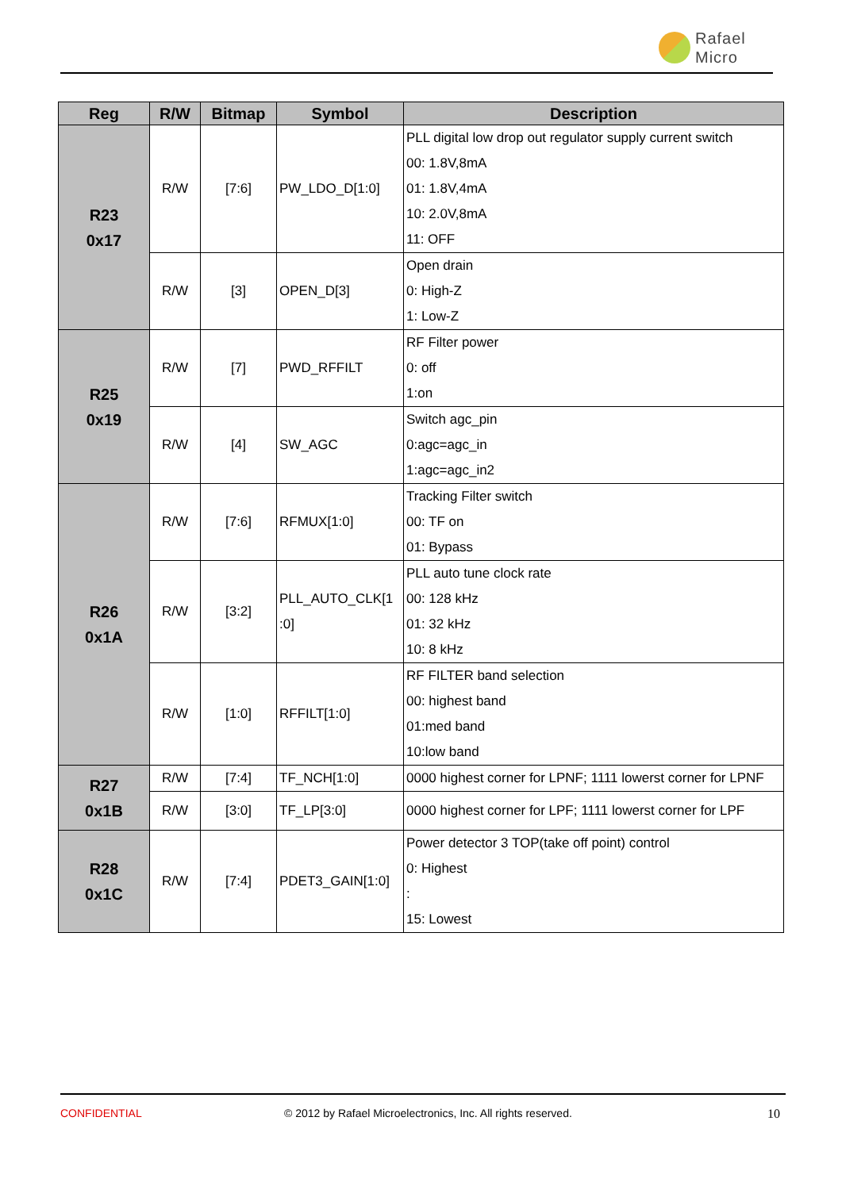Rafael
Micro
| Reg | R/W | Bitmap | Symbol | Description |
| --- | --- | --- | --- | --- |
| R23 0x17 | R/W | [7:6] | PW_LDO_D[1:0] | PLL digital low drop out regulator supply current switch 00: 1.8V,8mA 01: 1.8V,4mA 10: 2.0V,8mA 11: OFF |
| | R/W | [3] | OPEN_D[3] | Open drain 0: High-Z 1: Low-Z |
| R25 0x19 | R/W | [7] | PWD_RFFILT | RF Filter power 0: off 1:on |
| | R/W | [4] | SW_AGC | Switch agc_pin 0:agc=agc_in 1:agc=agc_in2 |
| R26 0x1A | R/W | [7:6] | RFMUX[1:0] | Tracking Filter switch 00: TF on 01: Bypass |
| | R/W | [3:2] | PLL_AUTO_CLK[1 :0] | PLL auto tune clock rate 00: 128 kHz 01: 32 kHz 10: 8 kHz |
| | R/W | [1:0] | RFFILT[1:0] | RF FILTER band selection 00: highest band 01:med band 10:low band |
| R27 0x1B | R/W | [7:4] | TF_NCH[1:0] | 0000 highest corner for LPNF; 1111 lowerst corner for LPNF |
| | R/W | [3:0] | TF_LP[3:0] | 0000 highest corner for LPF; 1111 lowerst corner for LPF |
| R28 0x1C | R/W | [7:4] | PDET3_GAIN[1:0] | Power detector 3 TOP(take off point) control 0: Highest : 15: Lowest |
CONFIDENTIAL
© 2012 by Rafael Microelectronics, Inc. All rights reserved.
10